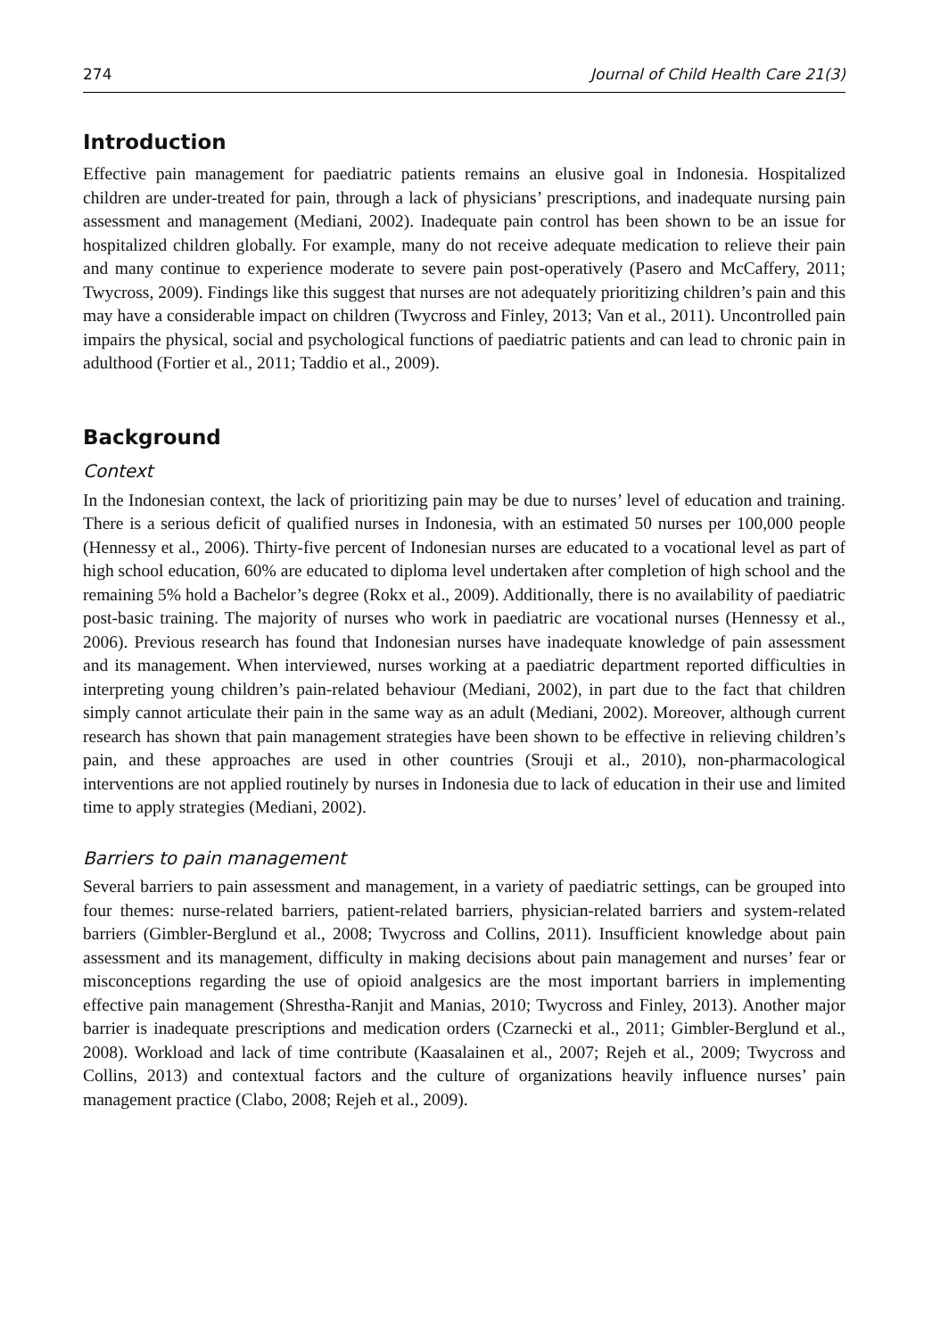274 Journal of Child Health Care 21(3)
Introduction
Effective pain management for paediatric patients remains an elusive goal in Indonesia. Hospitalized children are under-treated for pain, through a lack of physicians’ prescriptions, and inadequate nursing pain assessment and management (Mediani, 2002). Inadequate pain control has been shown to be an issue for hospitalized children globally. For example, many do not receive adequate medication to relieve their pain and many continue to experience moderate to severe pain post-operatively (Pasero and McCaffery, 2011; Twycross, 2009). Findings like this suggest that nurses are not adequately prioritizing children’s pain and this may have a considerable impact on children (Twycross and Finley, 2013; Van et al., 2011). Uncontrolled pain impairs the physical, social and psychological functions of paediatric patients and can lead to chronic pain in adulthood (Fortier et al., 2011; Taddio et al., 2009).
Background
Context
In the Indonesian context, the lack of prioritizing pain may be due to nurses’ level of education and training. There is a serious deficit of qualified nurses in Indonesia, with an estimated 50 nurses per 100,000 people (Hennessy et al., 2006). Thirty-five percent of Indonesian nurses are educated to a vocational level as part of high school education, 60% are educated to diploma level undertaken after completion of high school and the remaining 5% hold a Bachelor’s degree (Rokx et al., 2009). Additionally, there is no availability of paediatric post-basic training. The majority of nurses who work in paediatric are vocational nurses (Hennessy et al., 2006). Previous research has found that Indonesian nurses have inadequate knowledge of pain assessment and its management. When interviewed, nurses working at a paediatric department reported difficulties in interpreting young children’s pain-related behaviour (Mediani, 2002), in part due to the fact that children simply cannot articulate their pain in the same way as an adult (Mediani, 2002). Moreover, although current research has shown that pain management strategies have been shown to be effective in relieving children’s pain, and these approaches are used in other countries (Srouji et al., 2010), non-pharmacological interventions are not applied routinely by nurses in Indonesia due to lack of education in their use and limited time to apply strategies (Mediani, 2002).
Barriers to pain management
Several barriers to pain assessment and management, in a variety of paediatric settings, can be grouped into four themes: nurse-related barriers, patient-related barriers, physician-related barriers and system-related barriers (Gimbler-Berglund et al., 2008; Twycross and Collins, 2011). Insufficient knowledge about pain assessment and its management, difficulty in making decisions about pain management and nurses’ fear or misconceptions regarding the use of opioid analgesics are the most important barriers in implementing effective pain management (Shrestha-Ranjit and Manias, 2010; Twycross and Finley, 2013). Another major barrier is inadequate prescriptions and medication orders (Czarnecki et al., 2011; Gimbler-Berglund et al., 2008). Workload and lack of time contribute (Kaasalainen et al., 2007; Rejeh et al., 2009; Twycross and Collins, 2013) and contextual factors and the culture of organizations heavily influence nurses’ pain management practice (Clabo, 2008; Rejeh et al., 2009).